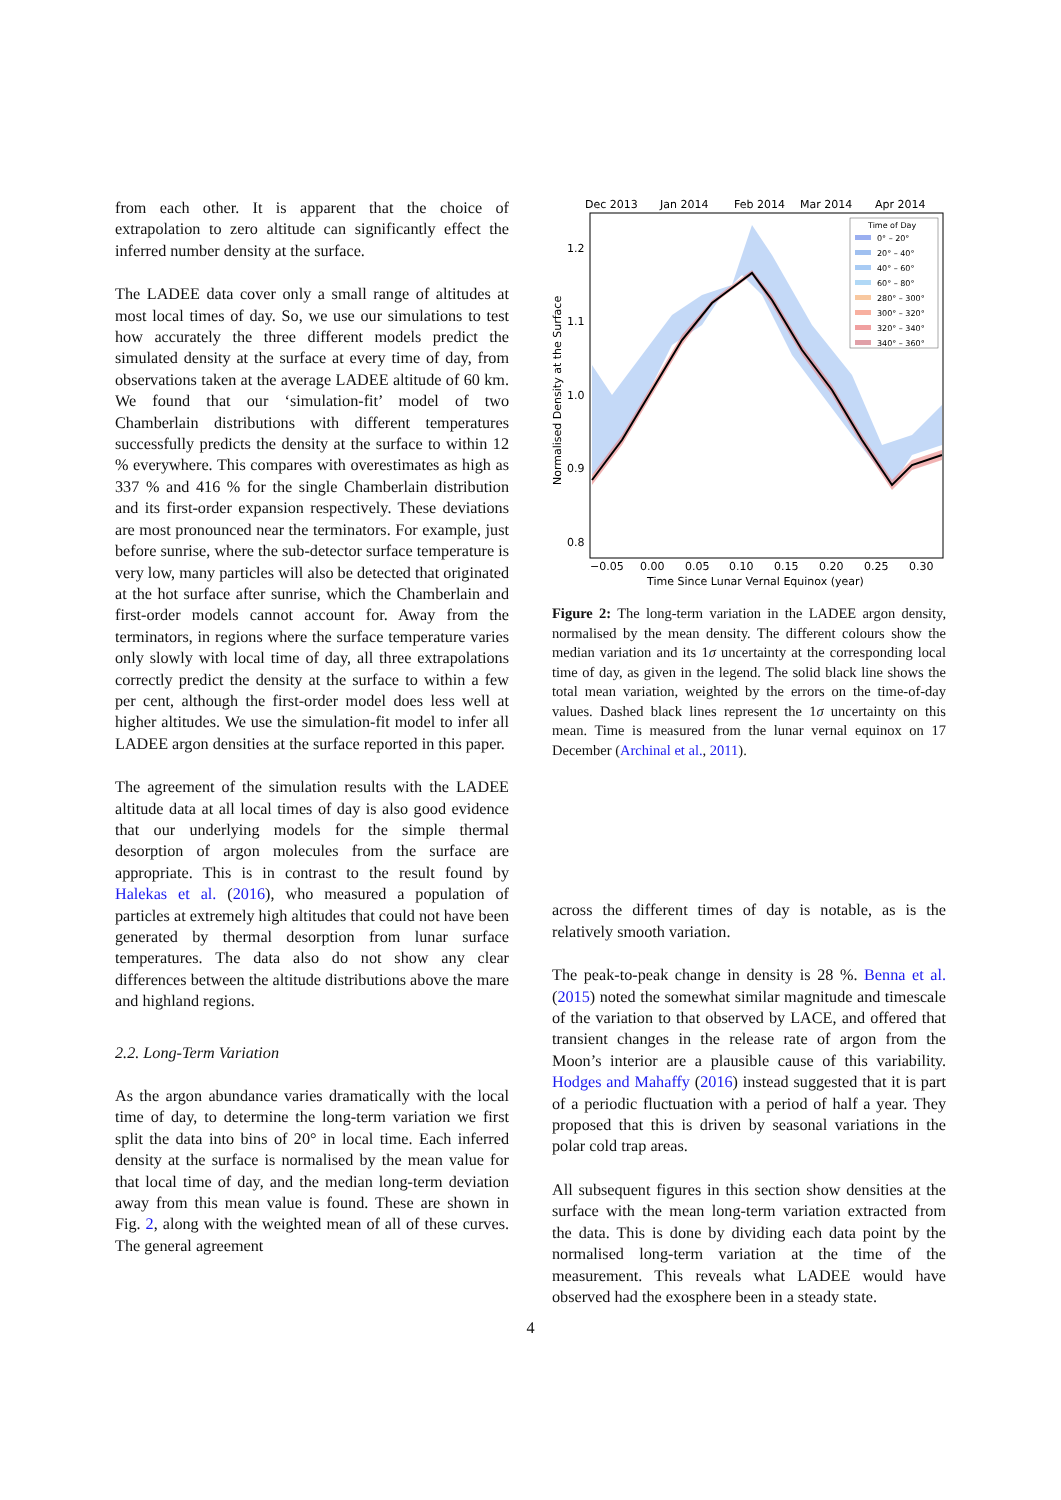from each other. It is apparent that the choice of extrapolation to zero altitude can significantly effect the inferred number density at the surface.
The LADEE data cover only a small range of altitudes at most local times of day. So, we use our simulations to test how accurately the three different models predict the simulated density at the surface at every time of day, from observations taken at the average LADEE altitude of 60 km. We found that our ‘simulation-fit’ model of two Chamberlain distributions with different temperatures successfully predicts the density at the surface to within 12 % everywhere. This compares with overestimates as high as 337 % and 416 % for the single Chamberlain distribution and its first-order expansion respectively. These deviations are most pronounced near the terminators. For example, just before sunrise, where the sub-detector surface temperature is very low, many particles will also be detected that originated at the hot surface after sunrise, which the Chamberlain and first-order models cannot account for. Away from the terminators, in regions where the surface temperature varies only slowly with local time of day, all three extrapolations correctly predict the density at the surface to within a few per cent, although the first-order model does less well at higher altitudes. We use the simulation-fit model to infer all LADEE argon densities at the surface reported in this paper.
The agreement of the simulation results with the LADEE altitude data at all local times of day is also good evidence that our underlying models for the simple thermal desorption of argon molecules from the surface are appropriate. This is in contrast to the result found by Halekas et al. (2016), who measured a population of particles at extremely high altitudes that could not have been generated by thermal desorption from lunar surface temperatures. The data also do not show any clear differences between the altitude distributions above the mare and highland regions.
2.2. Long-Term Variation
As the argon abundance varies dramatically with the local time of day, to determine the long-term variation we first split the data into bins of 20° in local time. Each inferred density at the surface is normalised by the mean value for that local time of day, and the median long-term deviation away from this mean value is found. These are shown in Fig. 2, along with the weighted mean of all of these curves. The general agreement
Dec 2013
Jan 2014
Feb 2014
Mar 2014
Apr 2014
1.2
1.1
1.0
0.9
0.8
Normalised Density at the Surface
Time of Day
0° – 20°
20° – 40°
40° – 60°
60° – 80°
280° – 300°
300° – 320°
320° – 340°
340° – 360°
−0.05
0.00
0.05
0.10
0.15
0.20
0.25
0.30
Time Since Lunar Vernal Equinox (year)
Figure 2: The long-term variation in the LADEE argon density, normalised by the mean density. The different colours show the median variation and its 1σ uncertainty at the corresponding local time of day, as given in the legend. The solid black line shows the total mean variation, weighted by the errors on the time-of-day values. Dashed black lines represent the 1σ uncertainty on this mean. Time is measured from the lunar vernal equinox on 17 December (Archinal et al., 2011).
across the different times of day is notable, as is the relatively smooth variation.
The peak-to-peak change in density is 28 %. Benna et al. (2015) noted the somewhat similar magnitude and timescale of the variation to that observed by LACE, and offered that transient changes in the release rate of argon from the Moon’s interior are a plausible cause of this variability. Hodges and Mahaffy (2016) instead suggested that it is part of a periodic fluctuation with a period of half a year. They proposed that this is driven by seasonal variations in the polar cold trap areas.
All subsequent figures in this section show densities at the surface with the mean long-term variation extracted from the data. This is done by dividing each data point by the normalised long-term variation at the time of the measurement. This reveals what LADEE would have observed had the exosphere been in a steady state.
4